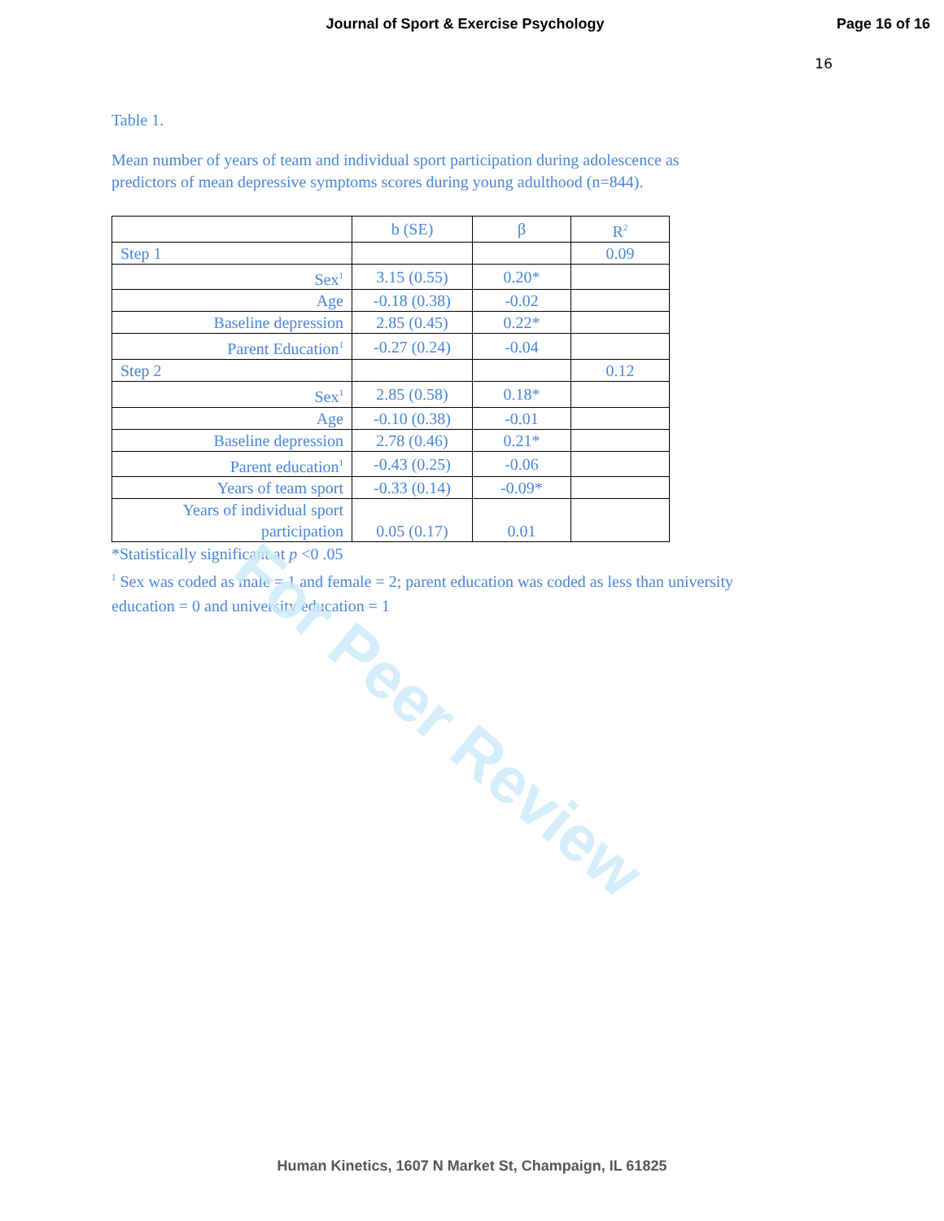Journal of Sport & Exercise Psychology
Page 16 of 16
16
Table 1.
Mean number of years of team and individual sport participation during adolescence as
predictors of mean depressive symptoms scores during young adulthood (n=844).
| | b (SE) | β | R<sup>2</sup> |
| Step 1 | | | 0.09 |
| Sex<sup>1</sup> | 3.15 (0.55) | 0.20* | |
| Age | -0.18 (0.38) | -0.02 | |
| Baseline depression | 2.85 (0.45) | 0.22* | |
| Parent Education<sup>1</sup> | -0.27 (0.24) | -0.04 | |
| Step 2 | | | 0.12 |
| Sex<sup>1</sup> | 2.85 (0.58) | 0.18* | |
| Age | -0.10 (0.38) | -0.01 | |
| Baseline depression | 2.78 (0.46) | 0.21* | |
| Parent education<sup>1</sup> | -0.43 (0.25) | -0.06 | |
| Years of team sport | -0.33 (0.14) | -0.09* | |
| Years of individual sport participation | 0.05 (0.17) | 0.01 | |
*Statistically significant at p <0 .05
<sup>1</sup> Sex was coded as male = 1 and female = 2; parent education was coded as less than university
education = 0 and university education = 1
For Peer Review
Human Kinetics, 1607 N Market St, Champaign, IL 61825